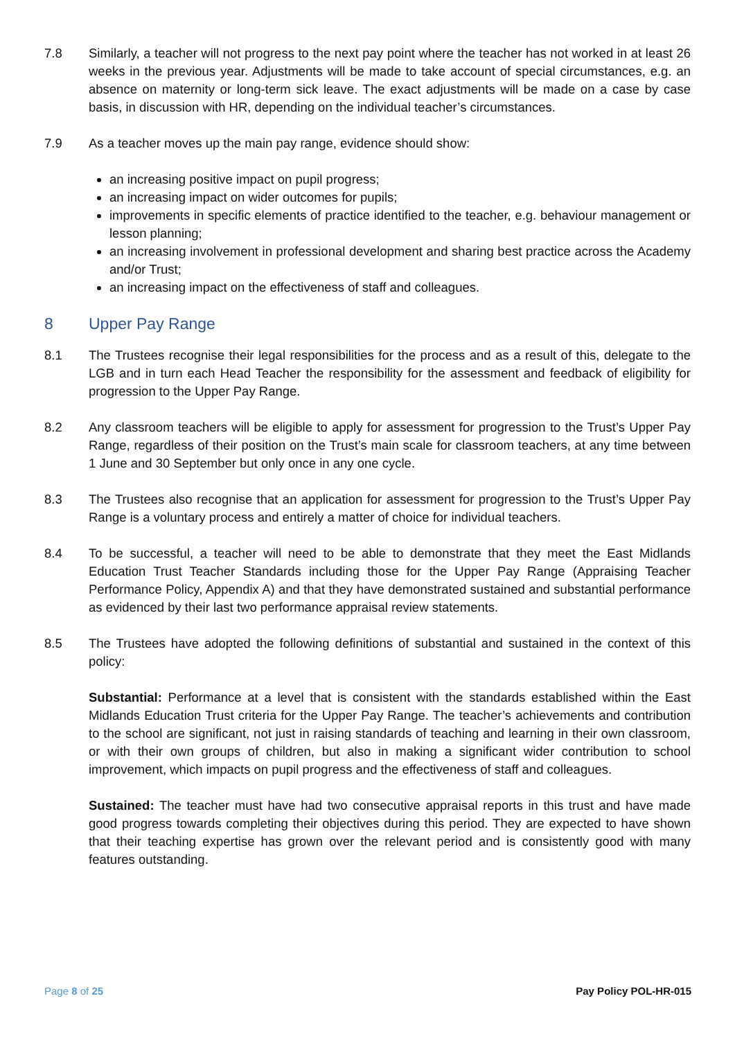7.8 Similarly, a teacher will not progress to the next pay point where the teacher has not worked in at least 26 weeks in the previous year. Adjustments will be made to take account of special circumstances, e.g. an absence on maternity or long-term sick leave. The exact adjustments will be made on a case by case basis, in discussion with HR, depending on the individual teacher’s circumstances.
7.9 As a teacher moves up the main pay range, evidence should show:
an increasing positive impact on pupil progress;
an increasing impact on wider outcomes for pupils;
improvements in specific elements of practice identified to the teacher, e.g. behaviour management or lesson planning;
an increasing involvement in professional development and sharing best practice across the Academy and/or Trust;
an increasing impact on the effectiveness of staff and colleagues.
8 Upper Pay Range
8.1 The Trustees recognise their legal responsibilities for the process and as a result of this, delegate to the LGB and in turn each Head Teacher the responsibility for the assessment and feedback of eligibility for progression to the Upper Pay Range.
8.2 Any classroom teachers will be eligible to apply for assessment for progression to the Trust’s Upper Pay Range, regardless of their position on the Trust’s main scale for classroom teachers, at any time between 1 June and 30 September but only once in any one cycle.
8.3 The Trustees also recognise that an application for assessment for progression to the Trust’s Upper Pay Range is a voluntary process and entirely a matter of choice for individual teachers.
8.4 To be successful, a teacher will need to be able to demonstrate that they meet the East Midlands Education Trust Teacher Standards including those for the Upper Pay Range (Appraising Teacher Performance Policy, Appendix A) and that they have demonstrated sustained and substantial performance as evidenced by their last two performance appraisal review statements.
8.5 The Trustees have adopted the following definitions of substantial and sustained in the context of this policy:
Substantial: Performance at a level that is consistent with the standards established within the East Midlands Education Trust criteria for the Upper Pay Range. The teacher’s achievements and contribution to the school are significant, not just in raising standards of teaching and learning in their own classroom, or with their own groups of children, but also in making a significant wider contribution to school improvement, which impacts on pupil progress and the effectiveness of staff and colleagues.
Sustained: The teacher must have had two consecutive appraisal reports in this trust and have made good progress towards completing their objectives during this period. They are expected to have shown that their teaching expertise has grown over the relevant period and is consistently good with many features outstanding.
Page 8 of 25 Pay Policy POL-HR-015